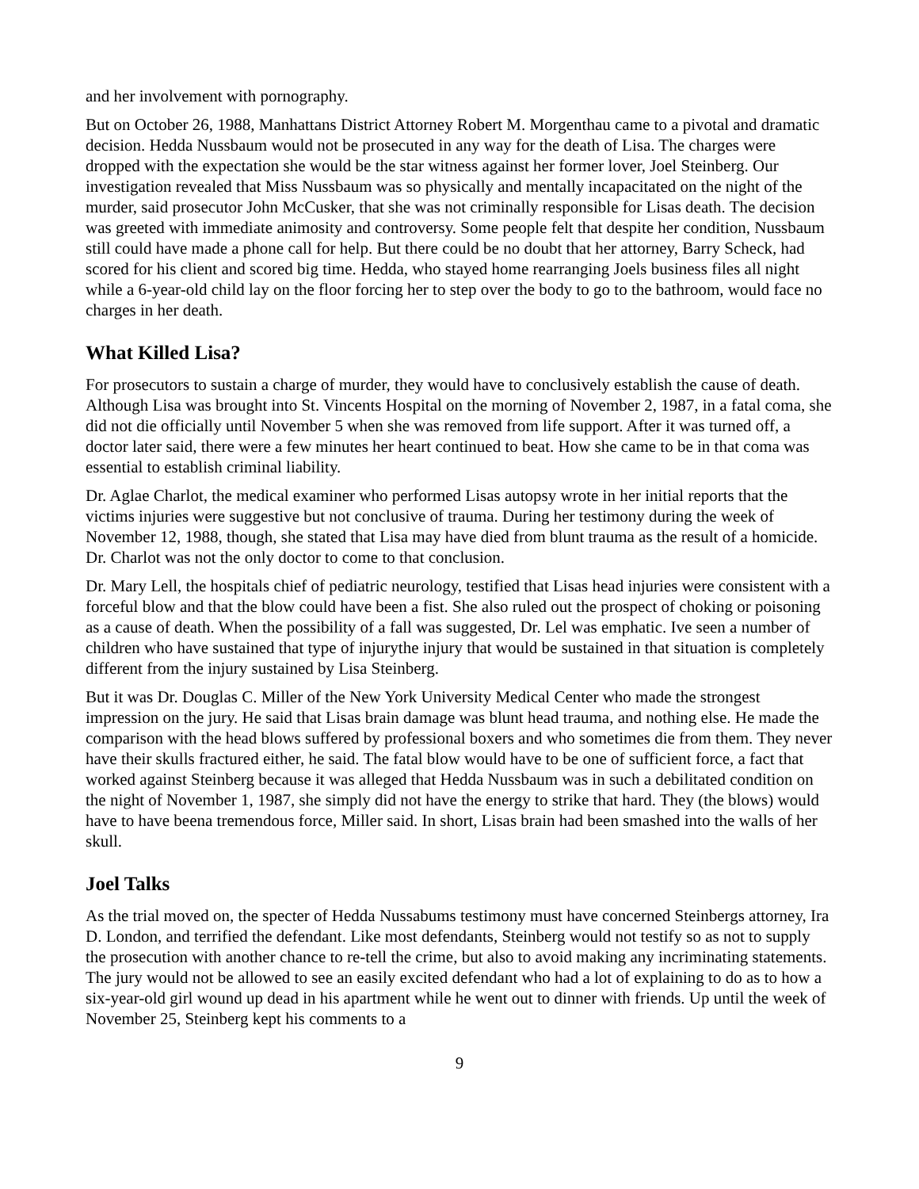and her involvement with pornography.
But on October 26, 1988, Manhattans District Attorney Robert M. Morgenthau came to a pivotal and dramatic decision. Hedda Nussbaum would not be prosecuted in any way for the death of Lisa. The charges were dropped with the expectation she would be the star witness against her former lover, Joel Steinberg. Our investigation revealed that Miss Nussbaum was so physically and mentally incapacitated on the night of the murder, said prosecutor John McCusker, that she was not criminally responsible for Lisas death. The decision was greeted with immediate animosity and controversy. Some people felt that despite her condition, Nussbaum still could have made a phone call for help. But there could be no doubt that her attorney, Barry Scheck, had scored for his client and scored big time. Hedda, who stayed home rearranging Joels business files all night while a 6-year-old child lay on the floor forcing her to step over the body to go to the bathroom, would face no charges in her death.
What Killed Lisa?
For prosecutors to sustain a charge of murder, they would have to conclusively establish the cause of death. Although Lisa was brought into St. Vincents Hospital on the morning of November 2, 1987, in a fatal coma, she did not die officially until November 5 when she was removed from life support. After it was turned off, a doctor later said, there were a few minutes her heart continued to beat. How she came to be in that coma was essential to establish criminal liability.
Dr. Aglae Charlot, the medical examiner who performed Lisas autopsy wrote in her initial reports that the victims injuries were suggestive but not conclusive of trauma. During her testimony during the week of November 12, 1988, though, she stated that Lisa may have died from blunt trauma as the result of a homicide. Dr. Charlot was not the only doctor to come to that conclusion.
Dr. Mary Lell, the hospitals chief of pediatric neurology, testified that Lisas head injuries were consistent with a forceful blow and that the blow could have been a fist. She also ruled out the prospect of choking or poisoning as a cause of death. When the possibility of a fall was suggested, Dr. Lel was emphatic. Ive seen a number of children who have sustained that type of injurythe injury that would be sustained in that situation is completely different from the injury sustained by Lisa Steinberg.
But it was Dr. Douglas C. Miller of the New York University Medical Center who made the strongest impression on the jury. He said that Lisas brain damage was blunt head trauma, and nothing else. He made the comparison with the head blows suffered by professional boxers and who sometimes die from them. They never have their skulls fractured either, he said. The fatal blow would have to be one of sufficient force, a fact that worked against Steinberg because it was alleged that Hedda Nussbaum was in such a debilitated condition on the night of November 1, 1987, she simply did not have the energy to strike that hard. They (the blows) would have to have beena tremendous force, Miller said. In short, Lisas brain had been smashed into the walls of her skull.
Joel Talks
As the trial moved on, the specter of Hedda Nussabums testimony must have concerned Steinbergs attorney, Ira D. London, and terrified the defendant. Like most defendants, Steinberg would not testify so as not to supply the prosecution with another chance to re-tell the crime, but also to avoid making any incriminating statements. The jury would not be allowed to see an easily excited defendant who had a lot of explaining to do as to how a six-year-old girl wound up dead in his apartment while he went out to dinner with friends. Up until the week of November 25, Steinberg kept his comments to a
9